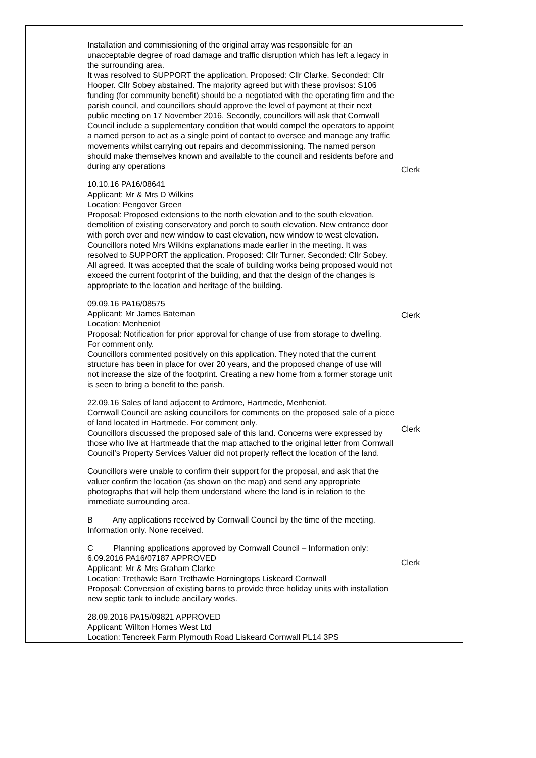| | Installation and commissioning of the original array was responsible for an unacceptable degree of road damage and traffic disruption which has left a legacy in the surrounding area. It was resolved to SUPPORT the application. Proposed: Cllr Clarke. Seconded: Cllr Hooper. Cllr Sobey abstained. The majority agreed but with these provisos: S106 funding (for community benefit) should be a negotiated with the operating firm and the parish council, and councillors should approve the level of payment at their next public meeting on 17 November 2016. Secondly, councillors will ask that Cornwall Council include a supplementary condition that would compel the operators to appoint a named person to act as a single point of contact to oversee and manage any traffic movements whilst carrying out repairs and decommissioning. The named person should make themselves known and available to the council and residents before and during any operations 10.10.16 PA16/08641 Applicant: Mr & Mrs D Wilkins Location: Pengover Green Proposal: Proposed extensions to the north elevation and to the south elevation, demolition of existing conservatory and porch to south elevation. New entrance door with porch over and new window to east elevation, new window to west elevation. Councillors noted Mrs Wilkins explanations made earlier in the meeting. It was resolved to SUPPORT the application. Proposed: Cllr Turner. Seconded: Cllr Sobey. All agreed. It was accepted that the scale of building works being proposed would not exceed the current footprint of the building, and that the design of the changes is appropriate to the location and heritage of the building. 09.09.16 PA16/08575 Applicant: Mr James Bateman Location: Menheniot Proposal: Notification for prior approval for change of use from storage to dwelling. For comment only. Councillors commented positively on this application. They noted that the current structure has been in place for over 20 years, and the proposed change of use will not increase the size of the footprint. Creating a new home from a former storage unit is seen to bring a benefit to the parish. 22.09.16 Sales of land adjacent to Ardmore, Hartmede, Menheniot. Cornwall Council are asking councillors for comments on the proposed sale of a piece of land located in Hartmede. For comment only. Councillors discussed the proposed sale of this land. Concerns were expressed by those who live at Hartmeade that the map attached to the original letter from Cornwall Council’s Property Services Valuer did not properly reflect the location of the land. Councillors were unable to confirm their support for the proposal, and ask that the valuer confirm the location (as shown on the map) and send any appropriate photographs that will help them understand where the land is in relation to the immediate surrounding area. B Any applications received by Cornwall Council by the time of the meeting. Information only. None received. C Planning applications approved by Cornwall Council – Information only: 6.09.2016 PA16/07187 APPROVED Applicant: Mr & Mrs Graham Clarke Location: Trethawle Barn Trethawle Horningtops Liskeard Cornwall Proposal: Conversion of existing barns to provide three holiday units with installation new septic tank to include ancillary works. 28.09.2016 PA15/09821 APPROVED Applicant: Willton Homes West Ltd Location: Tencreek Farm Plymouth Road Liskeard Cornwall PL14 3PS | Clerk Clerk Clerk Clerk |